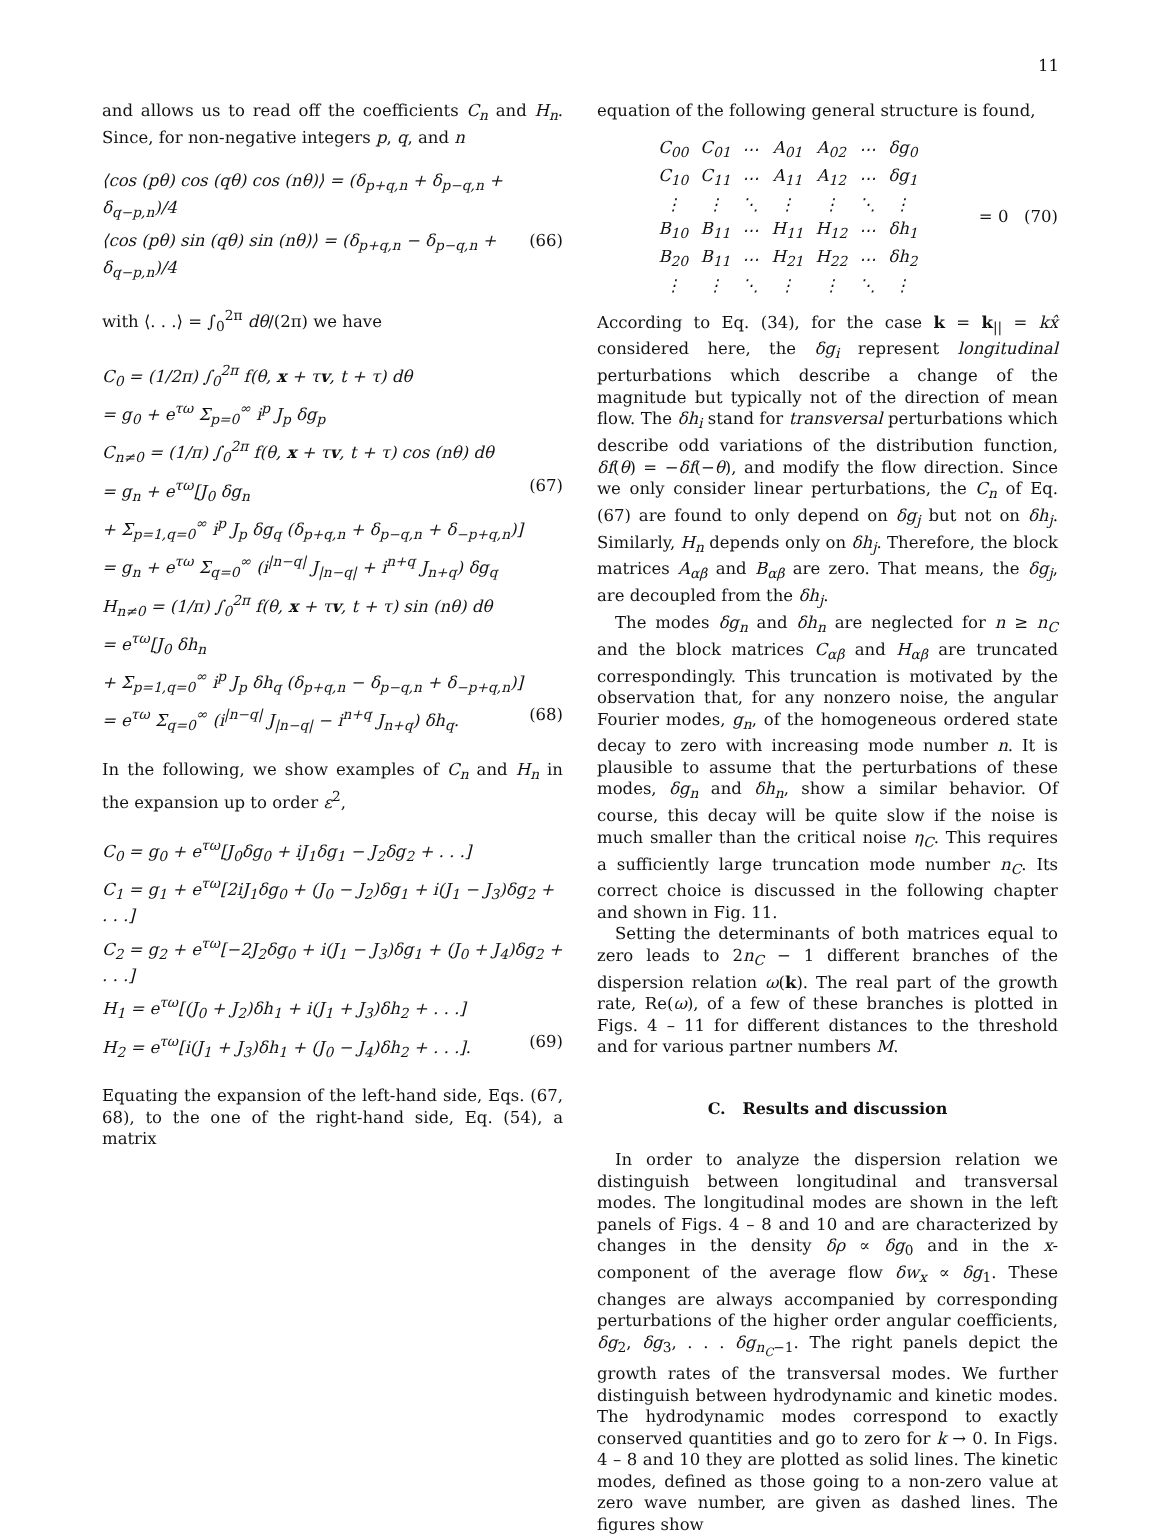11
and allows us to read off the coefficients C<sub>n</sub> and H<sub>n</sub>. Since, for non-negative integers p, q, and n
⟨cos (pθ) cos (qθ) cos (nθ)⟩ = (δ<sub>p+q,n</sub> + δ<sub>p−q,n</sub> + δ<sub>q−p,n</sub>)/4
⟨cos (pθ) sin (qθ) sin (nθ)⟩ = (δ<sub>p+q,n</sub> − δ<sub>p−q,n</sub> + δ<sub>q−p,n</sub>)/4 (66)
with ⟨. . .⟩ = ∫<sub>0</sub><sup>2π</sup> dθ/(2π) we have
C<sub>0</sub> = (1/2π) ∫<sub>0</sub><sup>2π</sup> f(θ, x + τv, t + τ) dθ
= g<sub>0</sub> + e<sup>τω</sup> Σ<sub>p=0</sub><sup>∞</sup> i<sup>p</sup> J<sub>p</sub> δg<sub>p</sub>
C<sub>n≠0</sub> = (1/π) ∫<sub>0</sub><sup>2π</sup> f(θ, x + τv, t + τ) cos (nθ) dθ
= g<sub>n</sub> + e<sup>τω</sup>[J<sub>0</sub> δg<sub>n</sub> (67)
+ Σ<sub>p=1,q=0</sub><sup>∞</sup> i<sup>p</sup> J<sub>p</sub> δg<sub>q</sub> (δ<sub>p+q,n</sub> + δ<sub>p−q,n</sub> + δ<sub>−p+q,n</sub>)]
= g<sub>n</sub> + e<sup>τω</sup> Σ<sub>q=0</sub><sup>∞</sup> (i<sup>|n−q|</sup> J<sub>|n−q|</sub> + i<sup>n+q</sup> J<sub>n+q</sub>) δg<sub>q</sub>
H<sub>n≠0</sub> = (1/π) ∫<sub>0</sub><sup>2π</sup> f(θ, x + τv, t + τ) sin (nθ) dθ
= e<sup>τω</sup>[J<sub>0</sub> δh<sub>n</sub>
+ Σ<sub>p=1,q=0</sub><sup>∞</sup> i<sup>p</sup> J<sub>p</sub> δh<sub>q</sub> (δ<sub>p+q,n</sub> − δ<sub>p−q,n</sub> + δ<sub>−p+q,n</sub>)]
= e<sup>τω</sup> Σ<sub>q=0</sub><sup>∞</sup> (i<sup>|n−q|</sup> J<sub>|n−q|</sub> − i<sup>n+q</sup> J<sub>n+q</sub>) δh<sub>q</sub>. (68)
In the following, we show examples of C<sub>n</sub> and H<sub>n</sub> in the expansion up to order ε<sup>2</sup>,
C<sub>0</sub> = g<sub>0</sub> + e<sup>τω</sup>[J<sub>0</sub>δg<sub>0</sub> + iJ<sub>1</sub>δg<sub>1</sub> − J<sub>2</sub>δg<sub>2</sub> + . . .]
C<sub>1</sub> = g<sub>1</sub> + e<sup>τω</sup>[2iJ<sub>1</sub>δg<sub>0</sub> + (J<sub>0</sub> − J<sub>2</sub>)δg<sub>1</sub> + i(J<sub>1</sub> − J<sub>3</sub>)δg<sub>2</sub> + . . .]
C<sub>2</sub> = g<sub>2</sub> + e<sup>τω</sup>[−2J<sub>2</sub>δg<sub>0</sub> + i(J<sub>1</sub> − J<sub>3</sub>)δg<sub>1</sub> + (J<sub>0</sub> + J<sub>4</sub>)δg<sub>2</sub> + . . .]
H<sub>1</sub> = e<sup>τω</sup>[(J<sub>0</sub> + J<sub>2</sub>)δh<sub>1</sub> + i(J<sub>1</sub> + J<sub>3</sub>)δh<sub>2</sub> + . . .]
H<sub>2</sub> = e<sup>τω</sup>[i(J<sub>1</sub> + J<sub>3</sub>)δh<sub>1</sub> + (J<sub>0</sub> − J<sub>4</sub>)δh<sub>2</sub> + . . .]. (69)
Equating the expansion of the left-hand side, Eqs. (67, 68), to the one of the right-hand side, Eq. (54), a matrix
equation of the following general structure is found,
| C<sub>00</sub> | C<sub>01</sub> | ⋯ | A<sub>01</sub> | A<sub>02</sub> | ⋯ | δg<sub>0</sub> |
| C<sub>10</sub> | C<sub>11</sub> | ⋯ | A<sub>11</sub> | A<sub>12</sub> | ⋯ | δg<sub>1</sub> |
| ⋮ | ⋮ | ⋱ | ⋮ | ⋮ | ⋱ | ⋮ |
| B<sub>10</sub> | B<sub>11</sub> | ⋯ | H<sub>11</sub> | H<sub>12</sub> | ⋯ | δh<sub>1</sub> |
| B<sub>20</sub> | B<sub>11</sub> | ⋯ | H<sub>21</sub> | H<sub>22</sub> | ⋯ | δh<sub>2</sub> |
| ⋮ | ⋮ | ⋱ | ⋮ | ⋮ | ⋱ | ⋮ |
= 0 (70)
According to Eq. (34), for the case k = k<sub>||</sub> = kx̂ considered here, the δg<sub>i</sub> represent longitudinal perturbations which describe a change of the magnitude but typically not of the direction of mean flow. The δh<sub>i</sub> stand for transversal perturbations which describe odd variations of the distribution function, δf(θ) = −δf(−θ), and modify the flow direction. Since we only consider linear perturbations, the C<sub>n</sub> of Eq. (67) are found to only depend on δg<sub>j</sub> but not on δh<sub>j</sub>. Similarly, H<sub>n</sub> depends only on δh<sub>j</sub>. Therefore, the block matrices A<sub>αβ</sub> and B<sub>αβ</sub> are zero. That means, the δg<sub>j</sub>, are decoupled from the δh<sub>j</sub>.
The modes δg<sub>n</sub> and δh<sub>n</sub> are neglected for n ≥ n<sub>C</sub> and the block matrices C<sub>αβ</sub> and H<sub>αβ</sub> are truncated correspondingly. This truncation is motivated by the observation that, for any nonzero noise, the angular Fourier modes, g<sub>n</sub>, of the homogeneous ordered state decay to zero with increasing mode number n. It is plausible to assume that the perturbations of these modes, δg<sub>n</sub> and δh<sub>n</sub>, show a similar behavior. Of course, this decay will be quite slow if the noise is much smaller than the critical noise η<sub>C</sub>. This requires a sufficiently large truncation mode number n<sub>C</sub>. Its correct choice is discussed in the following chapter and shown in Fig. 11.
Setting the determinants of both matrices equal to zero leads to 2n<sub>C</sub> − 1 different branches of the dispersion relation ω(k). The real part of the growth rate, Re(ω), of a few of these branches is plotted in Figs. 4 – 11 for different distances to the threshold and for various partner numbers M.
C. Results and discussion
In order to analyze the dispersion relation we distinguish between longitudinal and transversal modes. The longitudinal modes are shown in the left panels of Figs. 4 – 8 and 10 and are characterized by changes in the density δρ ∝ δg<sub>0</sub> and in the x-component of the average flow δw<sub>x</sub> ∝ δg<sub>1</sub>. These changes are always accompanied by corresponding perturbations of the higher order angular coefficients, δg<sub>2</sub>, δg<sub>3</sub>, . . . δg<sub>n<sub>C</sub>−1</sub>. The right panels depict the growth rates of the transversal modes. We further distinguish between hydrodynamic and kinetic modes. The hydrodynamic modes correspond to exactly conserved quantities and go to zero for k → 0. In Figs. 4 – 8 and 10 they are plotted as solid lines. The kinetic modes, defined as those going to a non-zero value at zero wave number, are given as dashed lines. The figures show